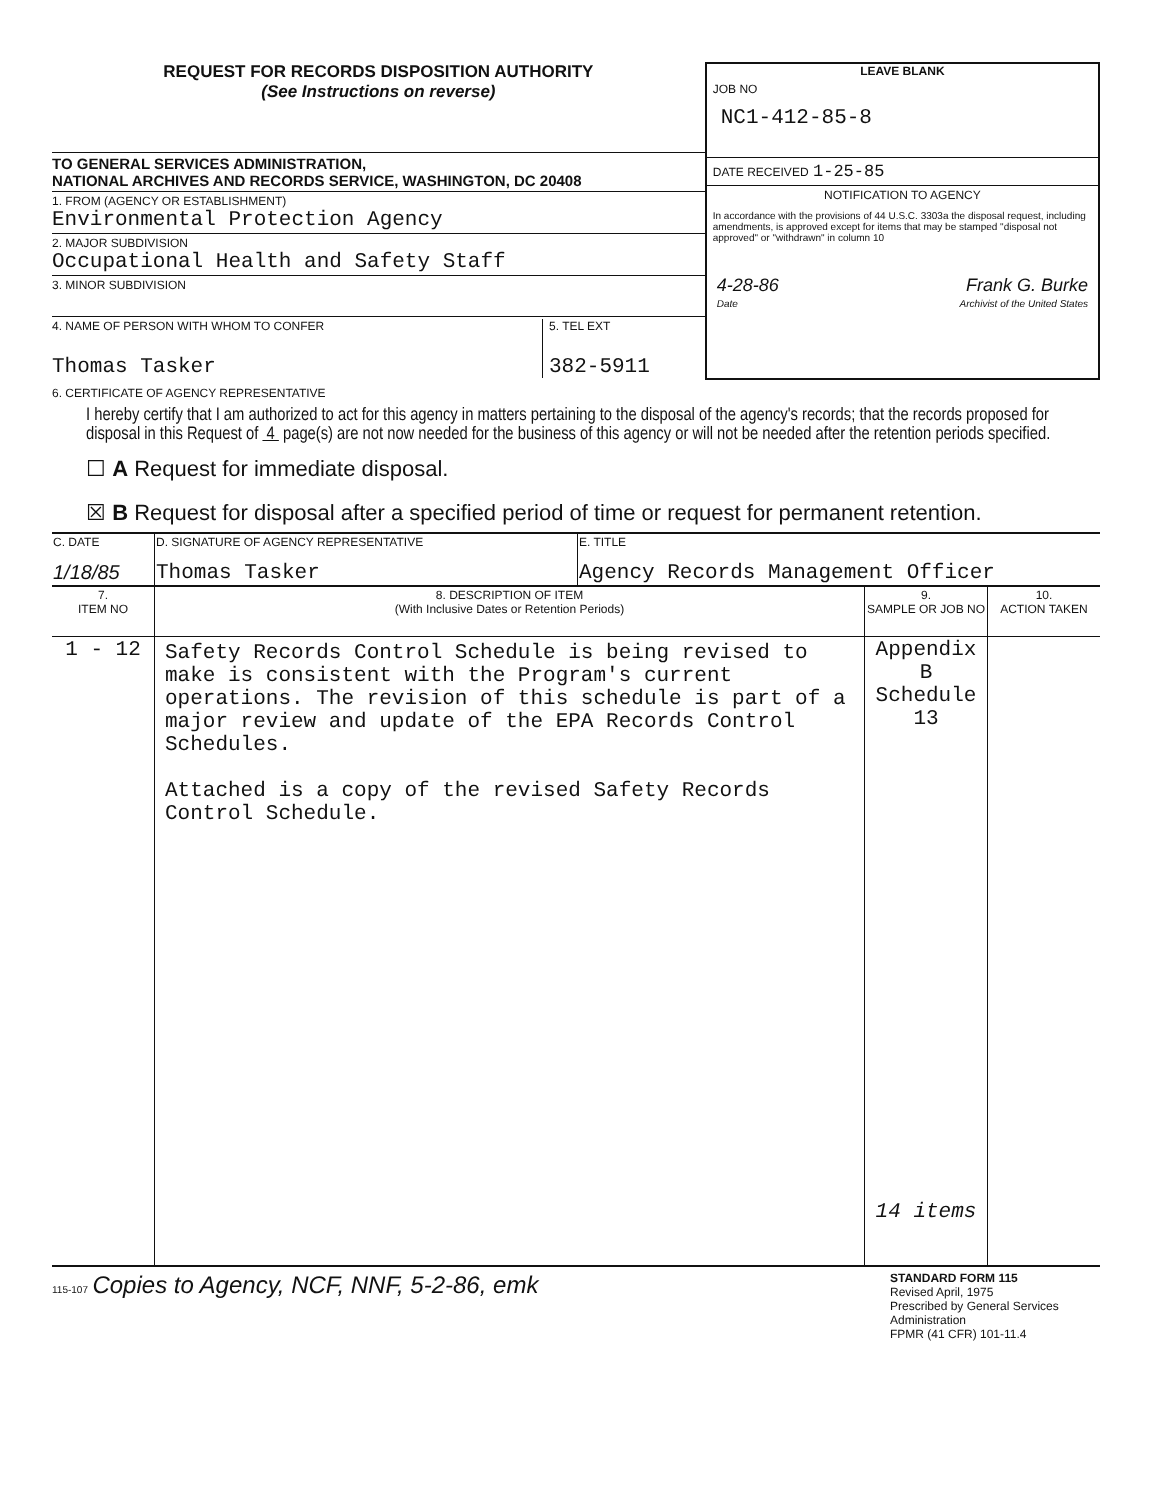REQUEST FOR RECORDS DISPOSITION AUTHORITY
(See Instructions on reverse)
TO GENERAL SERVICES ADMINISTRATION,
NATIONAL ARCHIVES AND RECORDS SERVICE, WASHINGTON, DC 20408
1. FROM (AGENCY OR ESTABLISHMENT)
Environmental Protection Agency
2. MAJOR SUBDIVISION
Occupational Health and Safety Staff
3. MINOR SUBDIVISION
4. NAME OF PERSON WITH WHOM TO CONFER
Thomas Tasker
5. TEL EXT
382-5911
LEAVE BLANK
JOB NO
NC1-412-85-8
DATE RECEIVED 1-25-85
NOTIFICATION TO AGENCY
In accordance with the provisions of 44 U.S.C. 3303a the disposal request, including amendments, is approved except for items that may be stamped "disposal not approved" or "withdrawn" in column 10
4-28-86 Frank G. Burke
Date Archivist of the United States
6. CERTIFICATE OF AGENCY REPRESENTATIVE
I hereby certify that I am authorized to act for this agency in matters pertaining to the disposal of the agency's records; that the records proposed for disposal in this Request of 4 page(s) are not now needed for the business of this agency or will not be needed after the retention periods specified.
☐ A Request for immediate disposal.
☒ B Request for disposal after a specified period of time or request for permanent retention.
| C. DATE 1/18/85 | D. SIGNATURE OF AGENCY REPRESENTATIVE Thomas Tasker | E. TITLE Agency Records Management Officer |
| 7. ITEM NO | 8. DESCRIPTION OF ITEM (With Inclusive Dates or Retention Periods) | 9. SAMPLE OR JOB NO | 10. ACTION TAKEN |
| --- | --- | --- | --- |
| 1 - 12 | Safety Records Control Schedule is being revised to make is consistent with the Program's current operations. The revision of this schedule is part of a major review and update of the EPA Records Control Schedules. Attached is a copy of the revised Safety Records Control Schedule. | Appendix B Schedule 13 14 items | |
115-107 Copies to Agency, NCF, NNF, 5-2-86, emk
STANDARD FORM 115
Revised April, 1975
Prescribed by General Services Administration
FPMR (41 CFR) 101-11.4